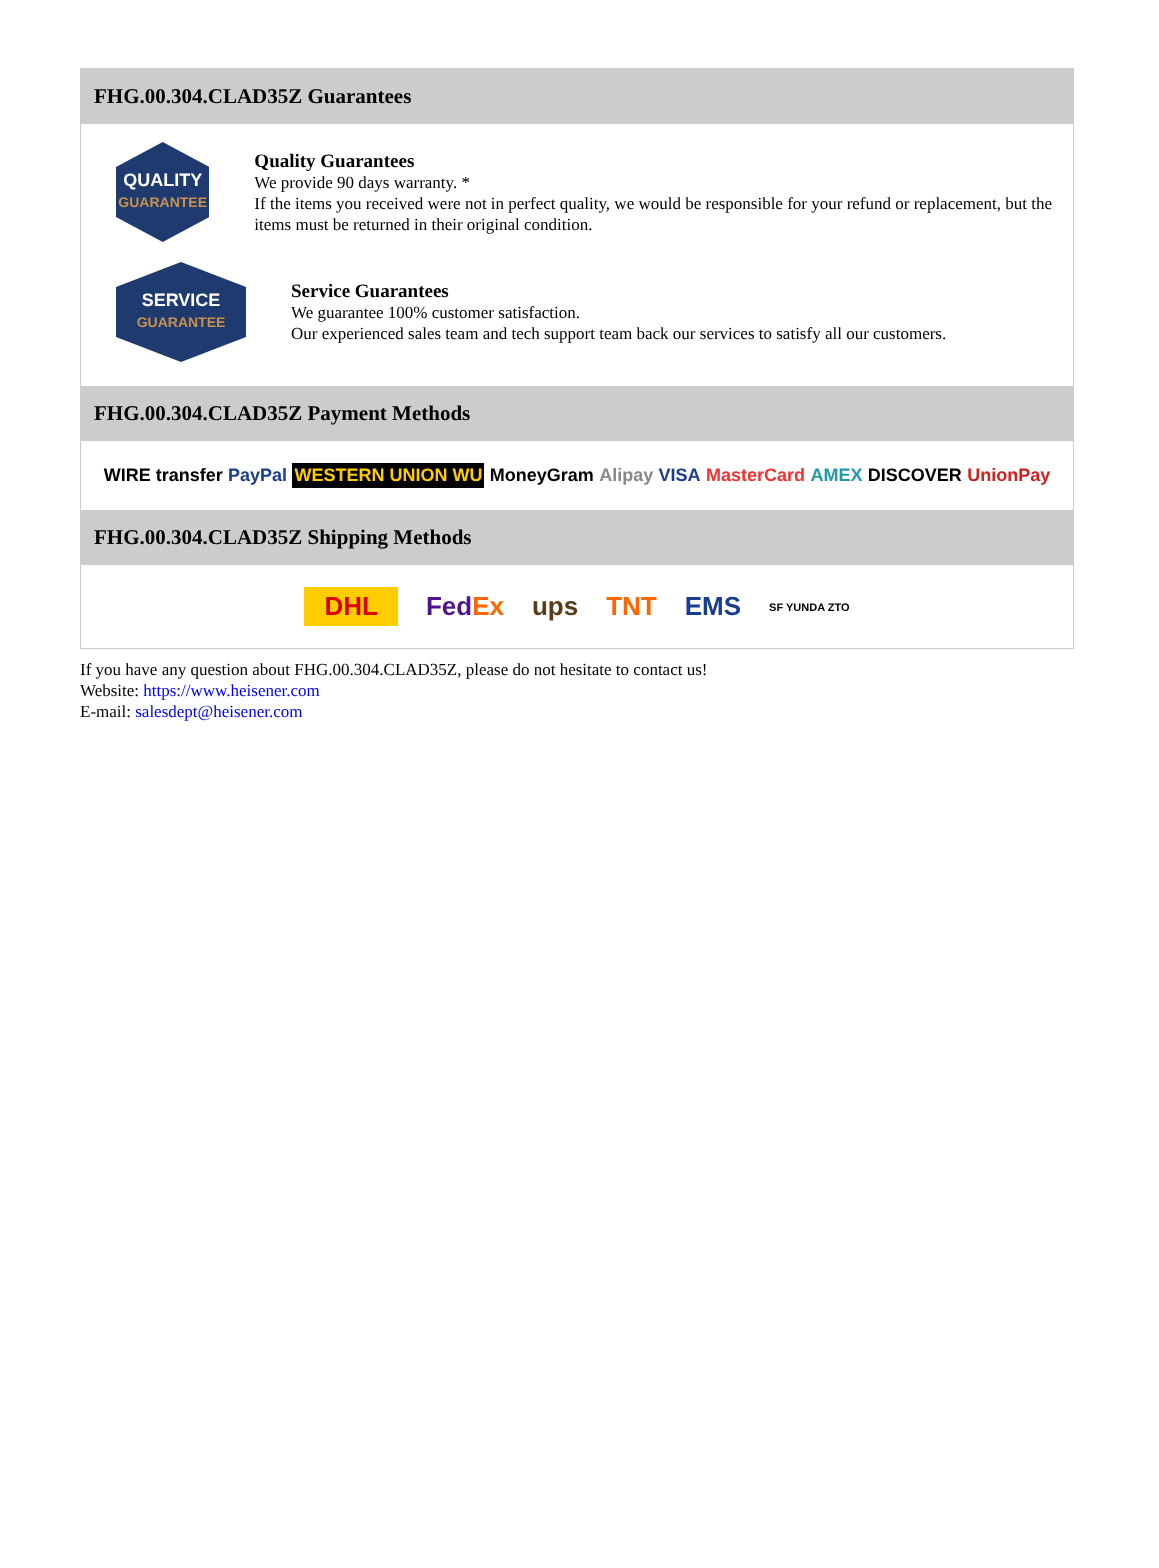FHG.00.304.CLAD35Z Guarantees
QUALITY
GUARANTEE
Quality Guarantees
We provide 90 days warranty. *
If the items you received were not in perfect quality, we would be responsible for your refund or replacement, but the items must be returned in their original condition.
SERVICE
GUARANTEE
Service Guarantees
We guarantee 100% customer satisfaction.
Our experienced sales team and tech support team back our services to satisfy all our customers.
FHG.00.304.CLAD35Z Payment Methods
WIRE transfer PayPal WESTERN UNION WU MoneyGram Alipay VISA MasterCard AMEX DISCOVER UnionPay
FHG.00.304.CLAD35Z Shipping Methods
DHL FedEx ups TNT EMS SF YUNDA ZTO
If you have any question about FHG.00.304.CLAD35Z, please do not hesitate to contact us!
Website: https://www.heisener.com
E-mail: salesdept@heisener.com